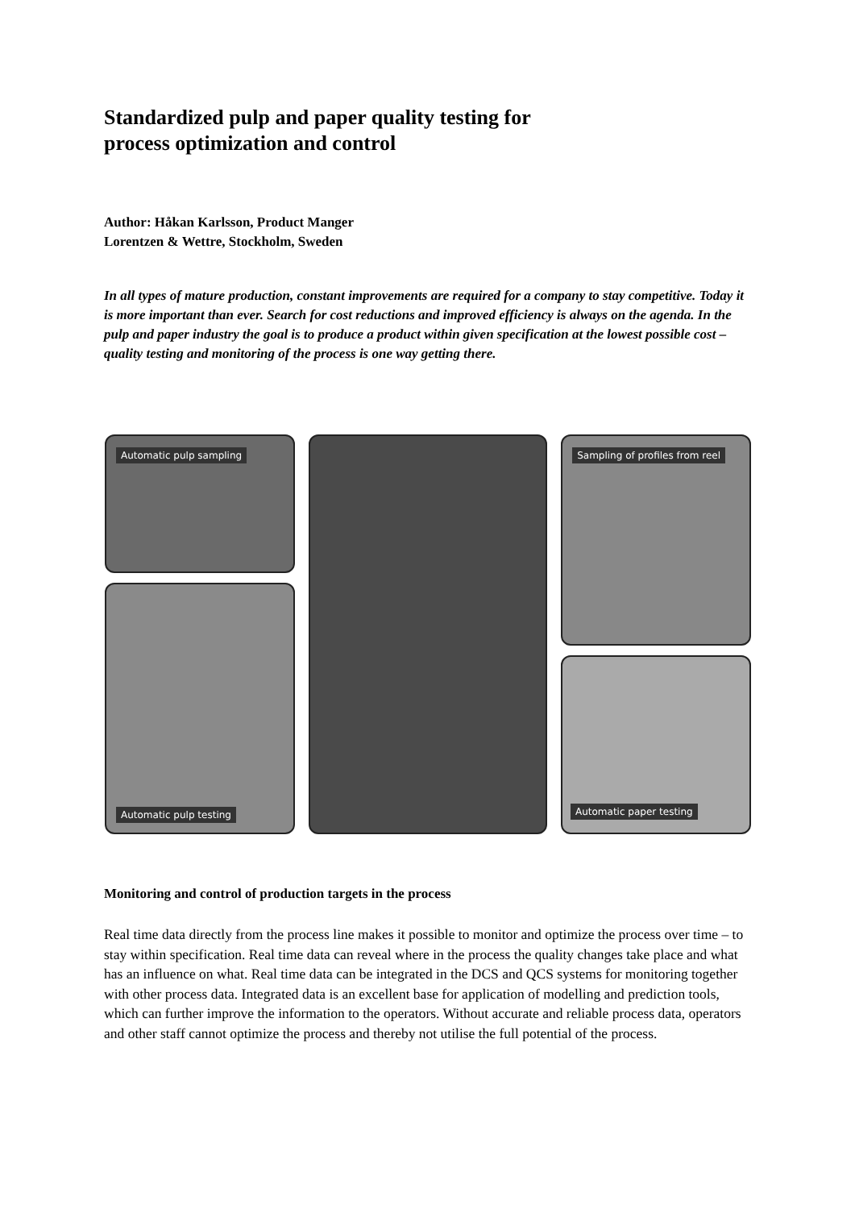Standardized pulp and paper quality testing for
process optimization and control
Author: Håkan Karlsson, Product Manger
Lorentzen & Wettre, Stockholm, Sweden
In all types of mature production, constant improvements are required for a company to stay competitive. Today it is more important than ever. Search for cost reductions and improved efficiency is always on the agenda. In the pulp and paper industry the goal is to produce a product within given specification at the lowest possible cost – quality testing and monitoring of the process is one way getting there.
Automatic pulp sampling
Automatic pulp testing
Sampling of profiles from reel
Automatic paper testing
Monitoring and control of production targets in the process
Real time data directly from the process line makes it possible to monitor and optimize the process over time – to stay within specification. Real time data can reveal where in the process the quality changes take place and what has an influence on what. Real time data can be integrated in the DCS and QCS systems for monitoring together with other process data. Integrated data is an excellent base for application of modelling and prediction tools, which can further improve the information to the operators. Without accurate and reliable process data, operators and other staff cannot optimize the process and thereby not utilise the full potential of the process.